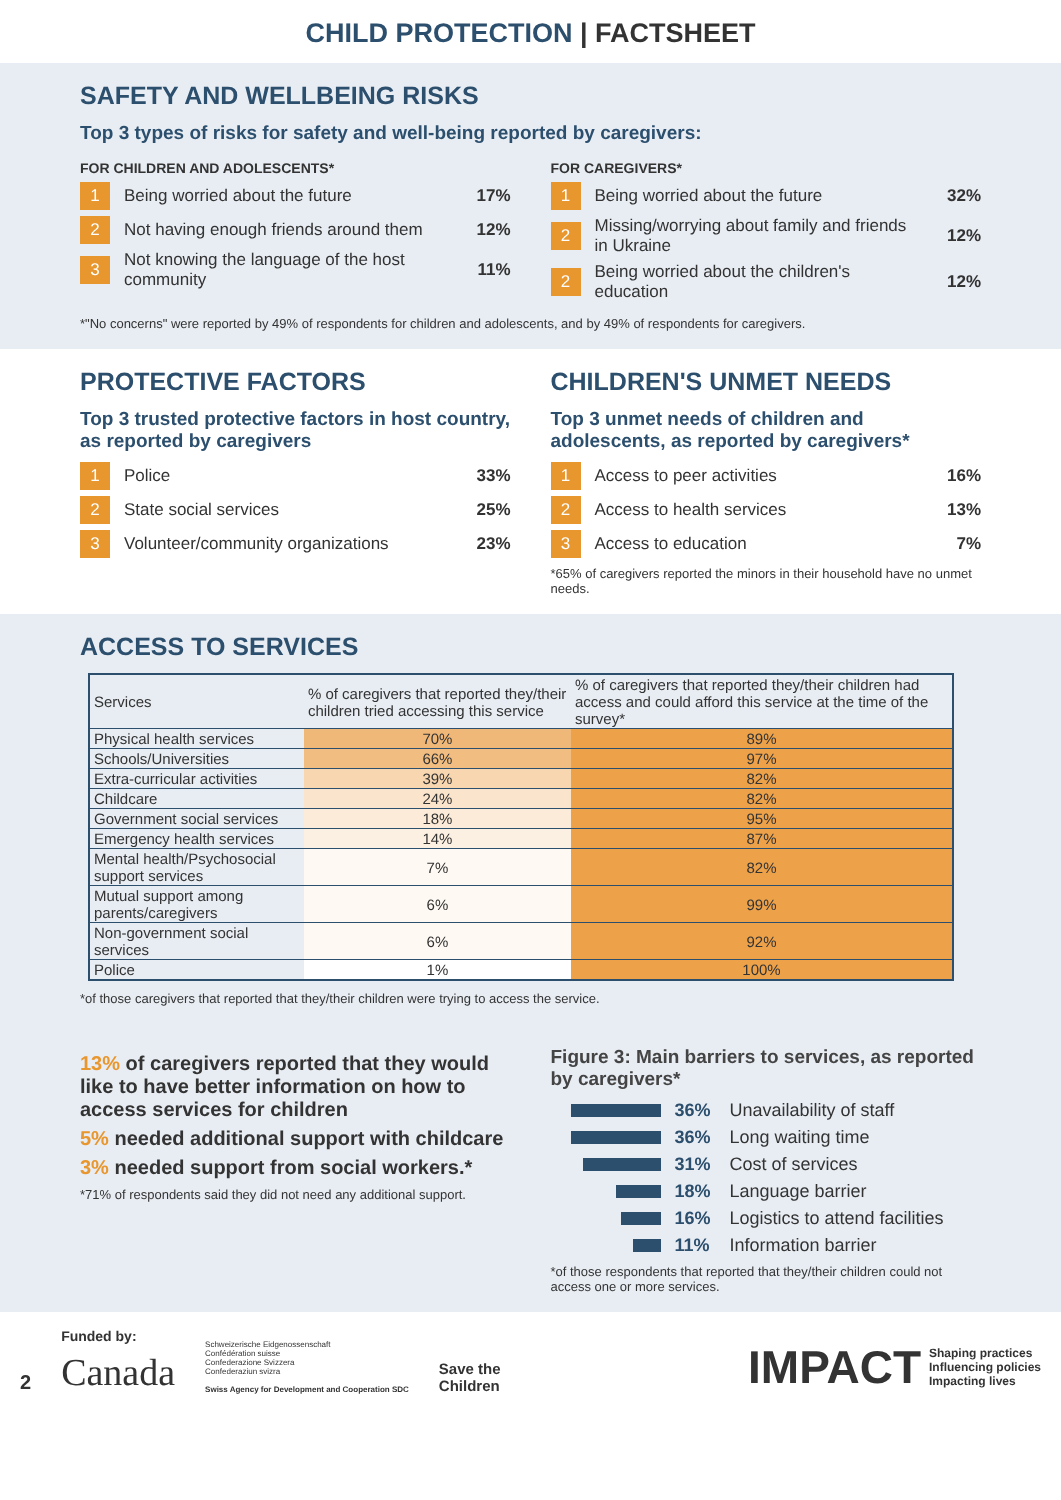CHILD PROTECTION | FACTSHEET
SAFETY AND WELLBEING RISKS
Top 3 types of risks for safety and well-being reported by caregivers:
FOR CHILDREN AND ADOLESCENTS*
1 Being worried about the future 17%
2 Not having enough friends around them 12%
3 Not knowing the language of the host community 11%
FOR CAREGIVERS*
1 Being worried about the future 32%
2 Missing/worrying about family and friends in Ukraine 12%
2 Being worried about the children's education 12%
*"No concerns" were reported by 49% of respondents for children and adolescents, and by 49% of respondents for caregivers.
PROTECTIVE FACTORS
Top 3 trusted protective factors in host country, as reported by caregivers
1 Police 33%
2 State social services 25%
3 Volunteer/community organizations 23%
CHILDREN'S UNMET NEEDS
Top 3 unmet needs of children and adolescents, as reported by caregivers*
1 Access to peer activities 16%
2 Access to health services 13%
3 Access to education 7%
*65% of caregivers reported the minors in their household have no unmet needs.
ACCESS TO SERVICES
| Services | % of caregivers that reported they/their children tried accessing this service | % of caregivers that reported they/their children had access and could afford this service at the time of the survey* |
| --- | --- | --- |
| Physical health services | 70% | 89% |
| Schools/Universities | 66% | 97% |
| Extra-curricular activities | 39% | 82% |
| Childcare | 24% | 82% |
| Government social services | 18% | 95% |
| Emergency health services | 14% | 87% |
| Mental health/Psychosocial support services | 7% | 82% |
| Mutual support among parents/caregivers | 6% | 99% |
| Non-government social services | 6% | 92% |
| Police | 1% | 100% |
*of those caregivers that reported that they/their children were trying to access the service.
13% of caregivers reported that they would like to have better information on how to access services for children
5% needed additional support with childcare
3% needed support from social workers.*
*71% of respondents said they did not need any additional support.
Figure 3: Main barriers to services, as reported by caregivers*
36% Unavailability of staff
36% Long waiting time
31% Cost of services
18% Language barrier
16% Logistics to attend facilities
11% Information barrier
*of those respondents that reported that they/their children could not access one or more services.
2
Funded by:
Canada
Schweizerische Eidgenossenschaft
Confédération suisse
Confederazione Svizzera
Confederaziun svizra
Swiss Agency for Development and Cooperation SDC
Save the
Children
IMPACT Shaping practices
Influencing policies
Impacting lives